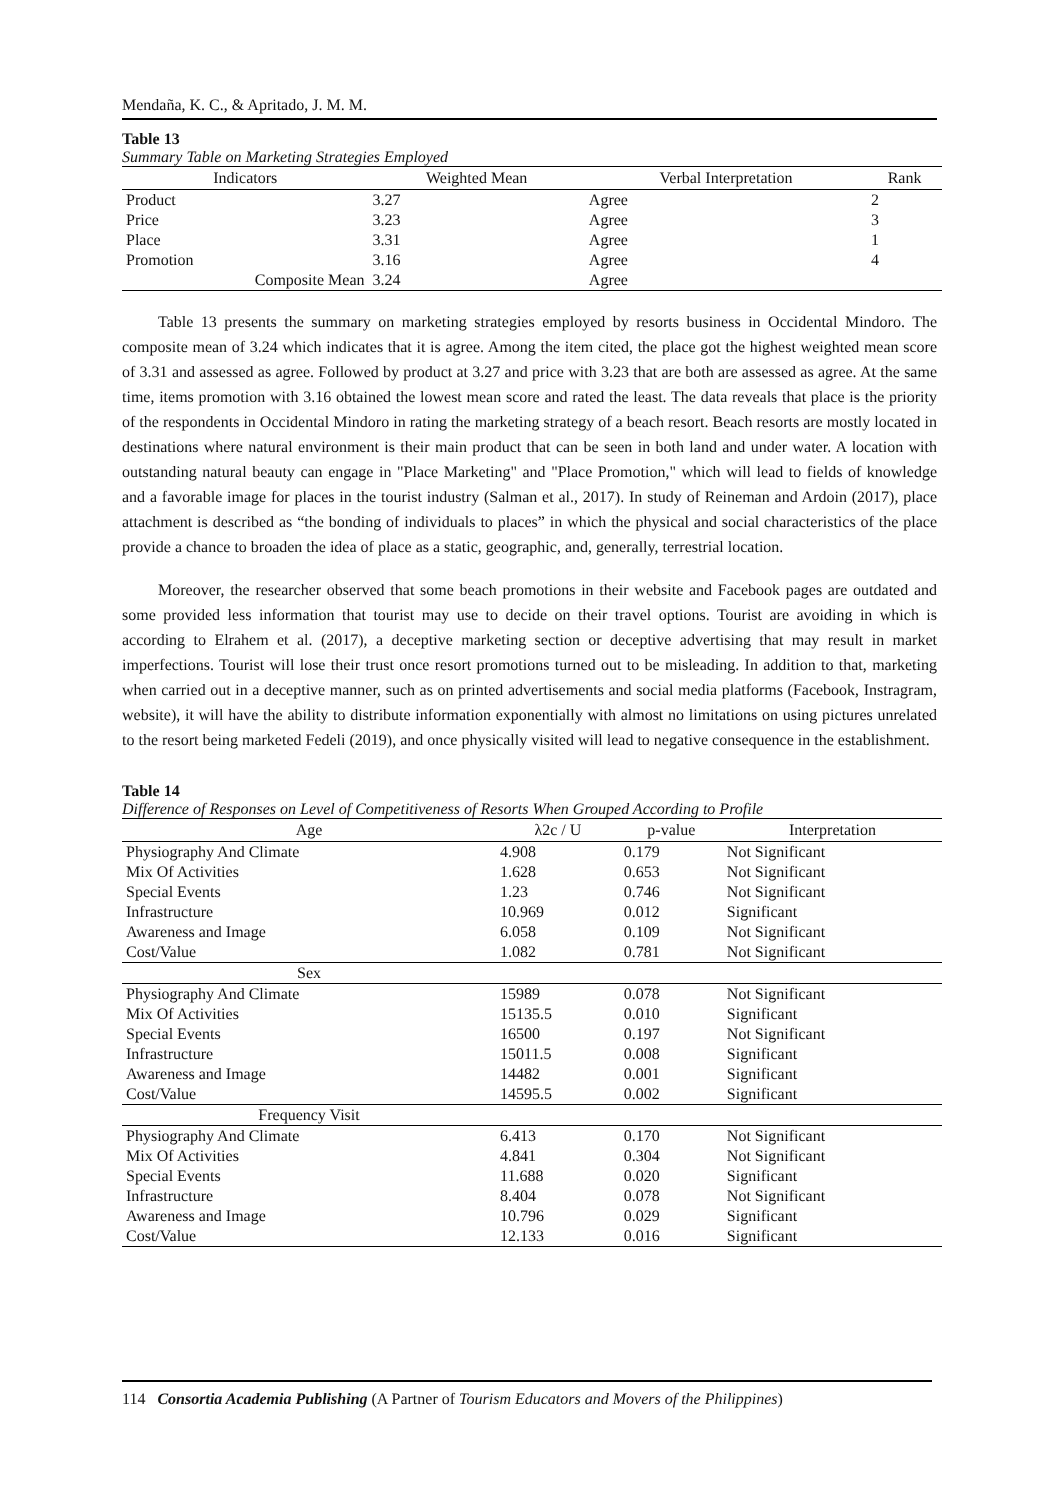Mendaña, K. C., & Apritado, J. M. M.
Table 13
Summary Table on Marketing Strategies Employed
| Indicators | Weighted Mean | Verbal Interpretation | Rank |
| --- | --- | --- | --- |
| Product | 3.27 | Agree | 2 |
| Price | 3.23 | Agree | 3 |
| Place | 3.31 | Agree | 1 |
| Promotion | 3.16 | Agree | 4 |
| Composite Mean | 3.24 | Agree | |
Table 13 presents the summary on marketing strategies employed by resorts business in Occidental Mindoro. The composite mean of 3.24 which indicates that it is agree. Among the item cited, the place got the highest weighted mean score of 3.31 and assessed as agree. Followed by product at 3.27 and price with 3.23 that are both are assessed as agree. At the same time, items promotion with 3.16 obtained the lowest mean score and rated the least. The data reveals that place is the priority of the respondents in Occidental Mindoro in rating the marketing strategy of a beach resort. Beach resorts are mostly located in destinations where natural environment is their main product that can be seen in both land and under water. A location with outstanding natural beauty can engage in "Place Marketing" and "Place Promotion," which will lead to fields of knowledge and a favorable image for places in the tourist industry (Salman et al., 2017). In study of Reineman and Ardoin (2017), place attachment is described as “the bonding of individuals to places” in which the physical and social characteristics of the place provide a chance to broaden the idea of place as a static, geographic, and, generally, terrestrial location.
Moreover, the researcher observed that some beach promotions in their website and Facebook pages are outdated and some provided less information that tourist may use to decide on their travel options. Tourist are avoiding in which is according to Elrahem et al. (2017), a deceptive marketing section or deceptive advertising that may result in market imperfections. Tourist will lose their trust once resort promotions turned out to be misleading. In addition to that, marketing when carried out in a deceptive manner, such as on printed advertisements and social media platforms (Facebook, Instragram, website), it will have the ability to distribute information exponentially with almost no limitations on using pictures unrelated to the resort being marketed Fedeli (2019), and once physically visited will lead to negative consequence in the establishment.
Table 14
Difference of Responses on Level of Competitiveness of Resorts When Grouped According to Profile
| Age | λ2c / U | p-value | Interpretation |
| --- | --- | --- | --- |
| Physiography And Climate | 4.908 | 0.179 | Not Significant |
| Mix Of Activities | 1.628 | 0.653 | Not Significant |
| Special Events | 1.23 | 0.746 | Not Significant |
| Infrastructure | 10.969 | 0.012 | Significant |
| Awareness and Image | 6.058 | 0.109 | Not Significant |
| Cost/Value | 1.082 | 0.781 | Not Significant |
| Sex | | | |
| Physiography And Climate | 15989 | 0.078 | Not Significant |
| Mix Of Activities | 15135.5 | 0.010 | Significant |
| Special Events | 16500 | 0.197 | Not Significant |
| Infrastructure | 15011.5 | 0.008 | Significant |
| Awareness and Image | 14482 | 0.001 | Significant |
| Cost/Value | 14595.5 | 0.002 | Significant |
| Frequency Visit | | | |
| Physiography And Climate | 6.413 | 0.170 | Not Significant |
| Mix Of Activities | 4.841 | 0.304 | Not Significant |
| Special Events | 11.688 | 0.020 | Significant |
| Infrastructure | 8.404 | 0.078 | Not Significant |
| Awareness and Image | 10.796 | 0.029 | Significant |
| Cost/Value | 12.133 | 0.016 | Significant |
114 Consortia Academia Publishing (A Partner of Tourism Educators and Movers of the Philippines)